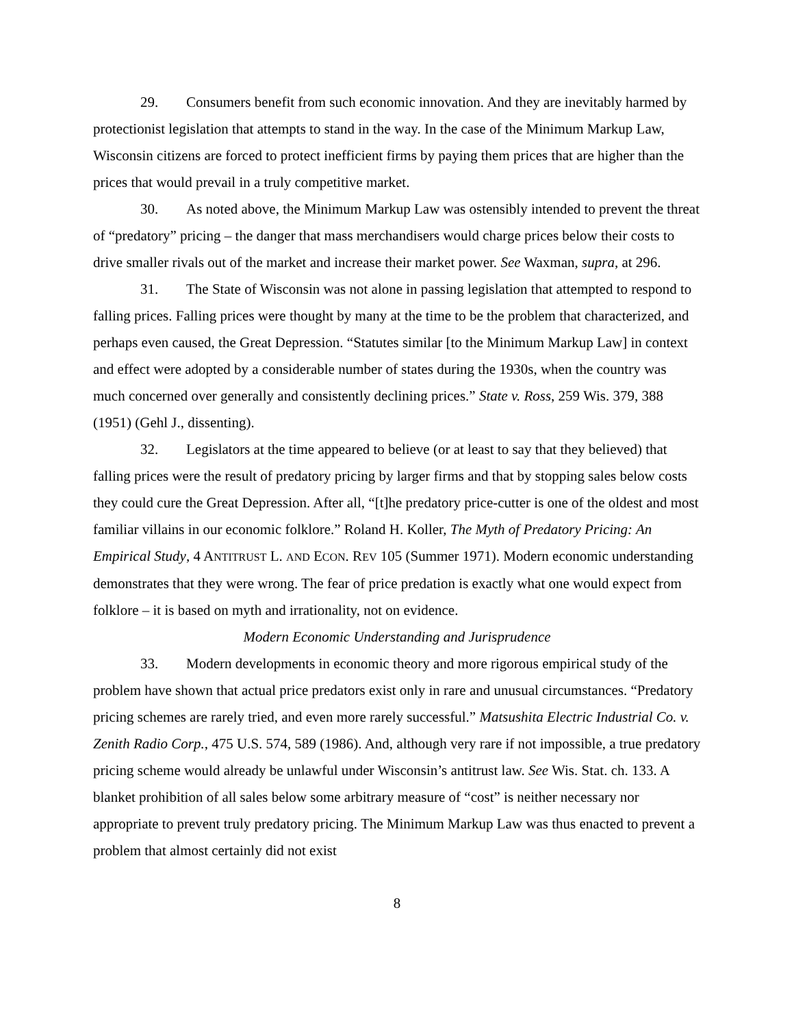29. Consumers benefit from such economic innovation. And they are inevitably harmed by protectionist legislation that attempts to stand in the way. In the case of the Minimum Markup Law, Wisconsin citizens are forced to protect inefficient firms by paying them prices that are higher than the prices that would prevail in a truly competitive market.
30. As noted above, the Minimum Markup Law was ostensibly intended to prevent the threat of “predatory” pricing – the danger that mass merchandisers would charge prices below their costs to drive smaller rivals out of the market and increase their market power. See Waxman, supra, at 296.
31. The State of Wisconsin was not alone in passing legislation that attempted to respond to falling prices. Falling prices were thought by many at the time to be the problem that characterized, and perhaps even caused, the Great Depression. “Statutes similar [to the Minimum Markup Law] in context and effect were adopted by a considerable number of states during the 1930s, when the country was much concerned over generally and consistently declining prices.” State v. Ross, 259 Wis. 379, 388 (1951) (Gehl J., dissenting).
32. Legislators at the time appeared to believe (or at least to say that they believed) that falling prices were the result of predatory pricing by larger firms and that by stopping sales below costs they could cure the Great Depression. After all, “[t]he predatory price-cutter is one of the oldest and most familiar villains in our economic folklore.” Roland H. Koller, The Myth of Predatory Pricing: An Empirical Study, 4 ANTITRUST L. AND ECON. REV 105 (Summer 1971). Modern economic understanding demonstrates that they were wrong. The fear of price predation is exactly what one would expect from folklore – it is based on myth and irrationality, not on evidence.
Modern Economic Understanding and Jurisprudence
33. Modern developments in economic theory and more rigorous empirical study of the problem have shown that actual price predators exist only in rare and unusual circumstances. “Predatory pricing schemes are rarely tried, and even more rarely successful.” Matsushita Electric Industrial Co. v. Zenith Radio Corp., 475 U.S. 574, 589 (1986). And, although very rare if not impossible, a true predatory pricing scheme would already be unlawful under Wisconsin’s antitrust law. See Wis. Stat. ch. 133. A blanket prohibition of all sales below some arbitrary measure of “cost” is neither necessary nor appropriate to prevent truly predatory pricing. The Minimum Markup Law was thus enacted to prevent a problem that almost certainly did not exist
8